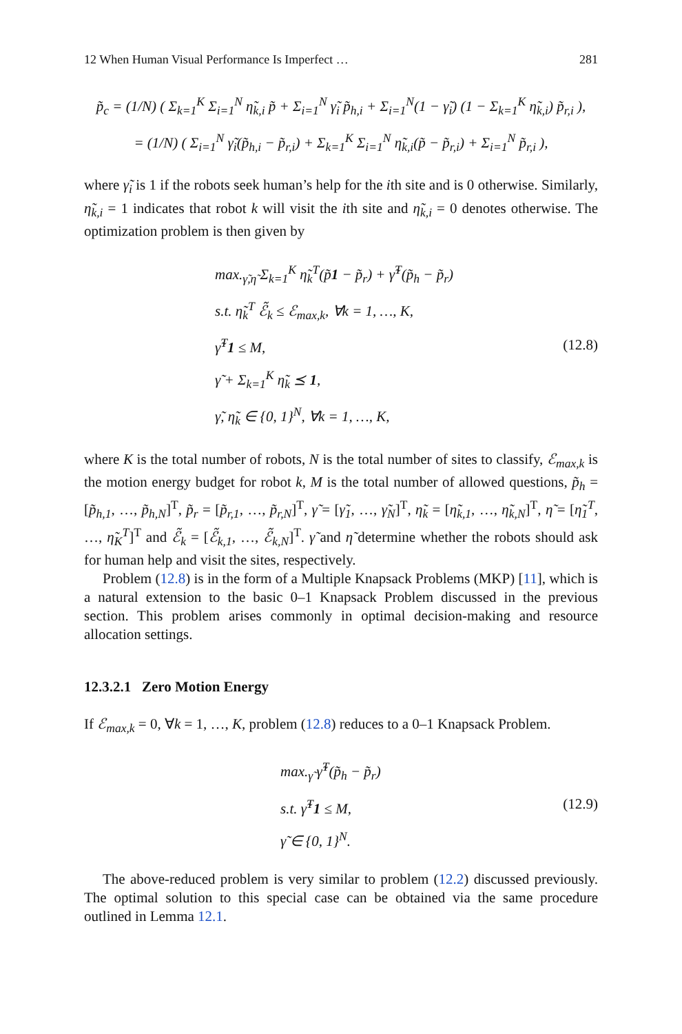12 When Human Visual Performance Is Imperfect … 281
p̃<sub>c</sub> = (1/N) ( Σ<sub>k=1</sub><sup>K</sup> Σ<sub>i=1</sub><sup>N</sup> η̃<sub>k,i</sub> p̃ + Σ<sub>i=1</sub><sup>N</sup> γ̃<sub>i</sub> p̃<sub>h,i</sub> + Σ<sub>i=1</sub><sup>N</sup>(1 − γ̃<sub>i</sub>) (1 − Σ<sub>k=1</sub><sup>K</sup> η̃<sub>k,i</sub>) p̃<sub>r,i</sub> ),
= (1/N) ( Σ<sub>i=1</sub><sup>N</sup> γ̃<sub>i</sub>(p̃<sub>h,i</sub> − p̃<sub>r,i</sub>) + Σ<sub>k=1</sub><sup>K</sup> Σ<sub>i=1</sub><sup>N</sup> η̃<sub>k,i</sub>(p̃ − p̃<sub>r,i</sub>) + Σ<sub>i=1</sub><sup>N</sup> p̃<sub>r,i</sub> ),
where γ̃<sub>i</sub> is 1 if the robots seek human’s help for the ith site and is 0 otherwise. Similarly, η̃<sub>k,i</sub> = 1 indicates that robot k will visit the ith site and η̃<sub>k,i</sub> = 0 denotes otherwise. The optimization problem is then given by
max.<sub>γ̃,η̃</sub> Σ<sub>k=1</sub><sup>K</sup> η̃<sub>k</sub><sup>T</sup>(p̃1 − p̃<sub>r</sub>) + γ̃<sup>T</sup>(p̃<sub>h</sub> − p̃<sub>r</sub>)
s.t. η̃<sub>k</sub><sup>T</sup> ℰ̃<sub>k</sub> ≤ ℰ<sub>max,k</sub>, ∀k = 1, …, K,
γ̃<sup>T</sup>1 ≤ M,
γ̃ + Σ<sub>k=1</sub><sup>K</sup> η̃<sub>k</sub> ⪯ 1,
γ̃, η̃<sub>k</sub> ∈ {0, 1}<sup>N</sup>, ∀k = 1, …, K,
(12.8)
where K is the total number of robots, N is the total number of sites to classify, ℰ<sub>max,k</sub> is the motion energy budget for robot k, M is the total number of allowed questions, p̃<sub>h</sub> = [p̃<sub>h,1</sub>, …, p̃<sub>h,N</sub>]<sup>T</sup>, p̃<sub>r</sub> = [p̃<sub>r,1</sub>, …, p̃<sub>r,N</sub>]<sup>T</sup>, γ̃ = [γ̃<sub>1</sub>, …, γ̃<sub>N</sub>]<sup>T</sup>, η̃<sub>k</sub> = [η̃<sub>k,1</sub>, …, η̃<sub>k,N</sub>]<sup>T</sup>, η̃ = [η̃<sub>1</sub><sup>T</sup>, …, η̃<sub>K</sub><sup>T</sup>]<sup>T</sup> and ℰ̃<sub>k</sub> = [ℰ̃<sub>k,1</sub>, …, ℰ̃<sub>k,N</sub>]<sup>T</sup>. γ̃ and η̃ determine whether the robots should ask for human help and visit the sites, respectively.
Problem (12.8) is in the form of a Multiple Knapsack Problems (MKP) [11], which is a natural extension to the basic 0–1 Knapsack Problem discussed in the previous section. This problem arises commonly in optimal decision-making and resource allocation settings.
12.3.2.1 Zero Motion Energy
If ℰ<sub>max,k</sub> = 0, ∀k = 1, …, K, problem (12.8) reduces to a 0–1 Knapsack Problem.
max.<sub>γ̃</sub> γ̃<sup>T</sup>(p̃<sub>h</sub> − p̃<sub>r</sub>)
s.t. γ̃<sup>T</sup>1 ≤ M,
γ̃ ∈ {0, 1}<sup>N</sup>.
(12.9)
The above-reduced problem is very similar to problem (12.2) discussed previously. The optimal solution to this special case can be obtained via the same procedure outlined in Lemma 12.1.